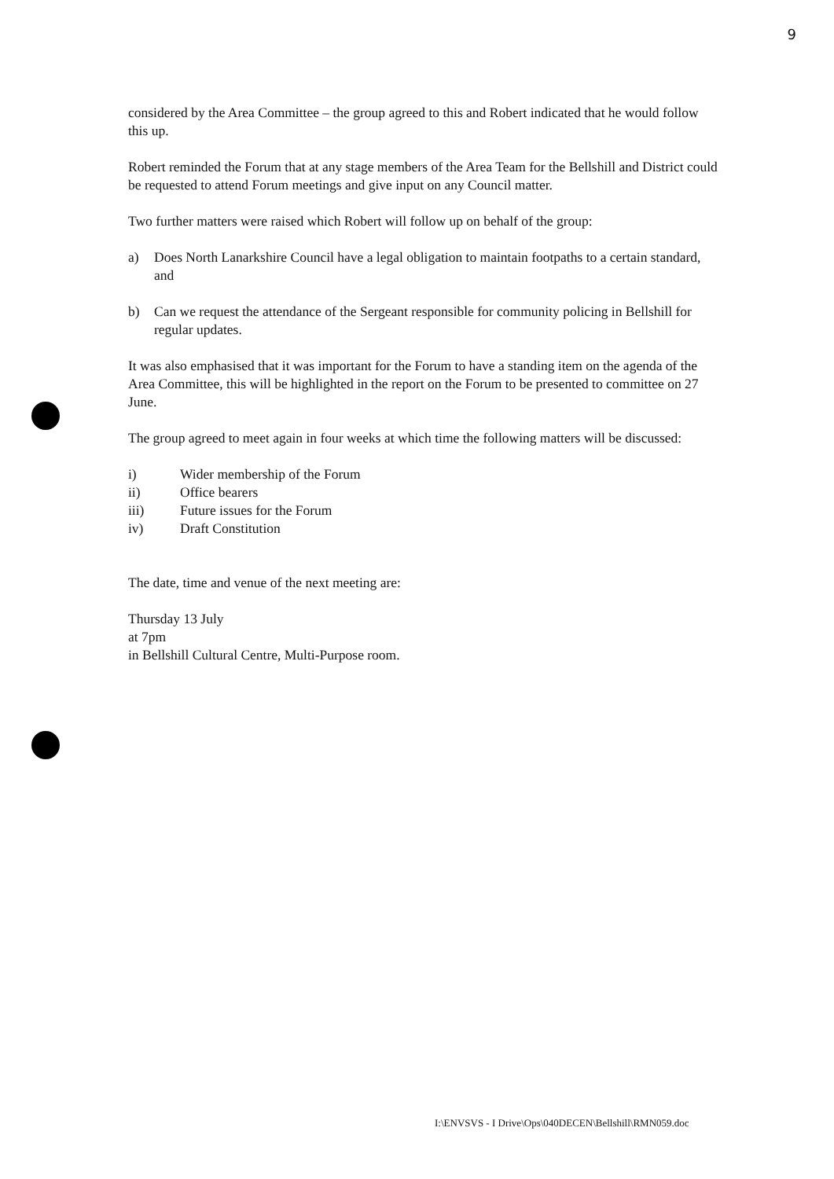9
considered by the Area Committee – the group agreed to this and Robert indicated that he would follow this up.
Robert reminded the Forum that at any stage members of the Area Team for the Bellshill and District could be requested to attend Forum meetings and give input on any Council matter.
Two further matters were raised which Robert will follow up on behalf of the group:
a) Does North Lanarkshire Council have a legal obligation to maintain footpaths to a certain standard, and
b) Can we request the attendance of the Sergeant responsible for community policing in Bellshill for regular updates.
It was also emphasised that it was important for the Forum to have a standing item on the agenda of the Area Committee, this will be highlighted in the report on the Forum to be presented to committee on 27 June.
The group agreed to meet again in four weeks at which time the following matters will be discussed:
i) Wider membership of the Forum
ii) Office bearers
iii) Future issues for the Forum
iv) Draft Constitution
The date, time and venue of the next meeting are:
Thursday 13 July
at 7pm
in Bellshill Cultural Centre, Multi-Purpose room.
I:\ENVSVS - I Drive\Ops\040DECEN\Bellshill\RMN059.doc